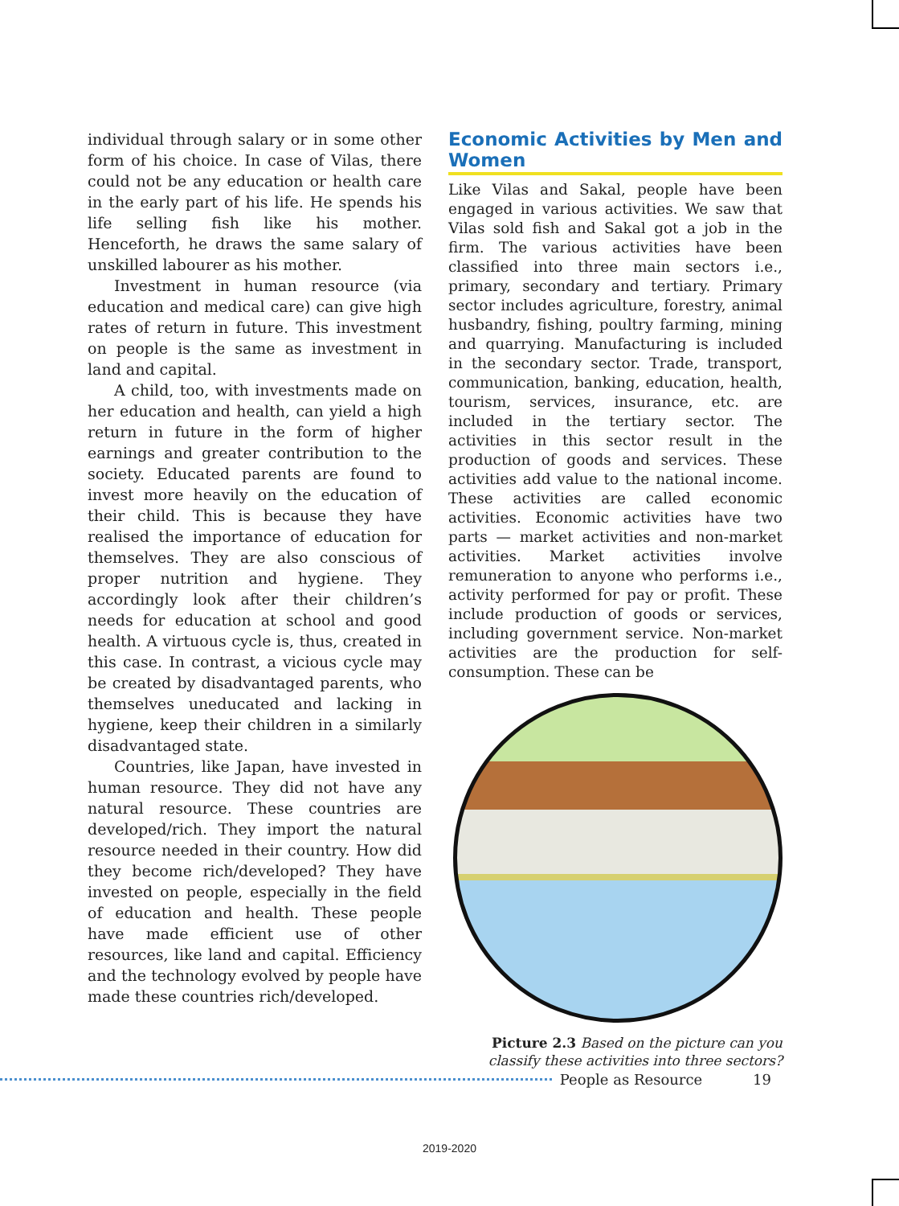individual through salary or in some other form of his choice. In case of Vilas, there could not be any education or health care in the early part of his life. He spends his life selling fish like his mother. Henceforth, he draws the same salary of unskilled labourer as his mother.
Investment in human resource (via education and medical care) can give high rates of return in future. This investment on people is the same as investment in land and capital.
A child, too, with investments made on her education and health, can yield a high return in future in the form of higher earnings and greater contribution to the society. Educated parents are found to invest more heavily on the education of their child. This is because they have realised the importance of education for themselves. They are also conscious of proper nutrition and hygiene. They accordingly look after their children’s needs for education at school and good health. A virtuous cycle is, thus, created in this case. In contrast, a vicious cycle may be created by disadvantaged parents, who themselves uneducated and lacking in hygiene, keep their children in a similarly disadvantaged state.
Countries, like Japan, have invested in human resource. They did not have any natural resource. These countries are developed/rich. They import the natural resource needed in their country. How did they become rich/developed? They have invested on people, especially in the field of education and health. These people have made efficient use of other resources, like land and capital. Efficiency and the technology evolved by people have made these countries rich/developed.
Economic Activities by Men and Women
Like Vilas and Sakal, people have been engaged in various activities. We saw that Vilas sold fish and Sakal got a job in the firm. The various activities have been classified into three main sectors i.e., primary, secondary and tertiary. Primary sector includes agriculture, forestry, animal husbandry, fishing, poultry farming, mining and quarrying. Manufacturing is included in the secondary sector. Trade, transport, communication, banking, education, health, tourism, services, insurance, etc. are included in the tertiary sector. The activities in this sector result in the production of goods and services. These activities add value to the national income. These activities are called economic activities. Economic activities have two parts — market activities and non-market activities. Market activities involve remuneration to anyone who performs i.e., activity performed for pay or profit. These include production of goods or services, including government service. Non-market activities are the production for self-consumption. These can be
Picture 2.3 Based on the picture can you classify these activities into three sectors?
People as Resource 19
2019-2020